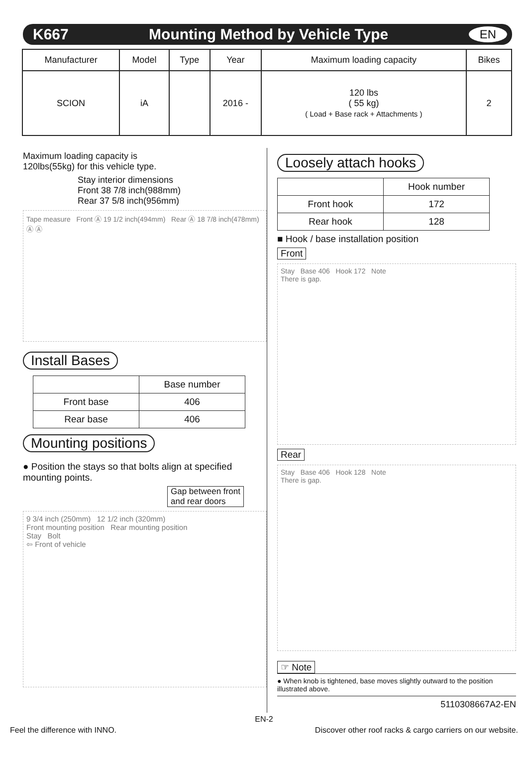K667 Mounting Method by Vehicle Type EN
| Manufacturer | Model | Type | Year | Maximum loading capacity | Bikes |
| --- | --- | --- | --- | --- | --- |
| SCION | iA | | 2016 - | 120 lbs ( 55 kg) ( Load + Base rack + Attachments ) | 2 |
Maximum loading capacity is
120lbs(55kg) for this vehicle type.
Stay interior dimensions
Front 38 7/8 inch(988mm)
Rear 37 5/8 inch(956mm)
Tape measure Front Ⓐ 19 1/2 inch(494mm) Rear Ⓐ 18 7/8 inch(478mm) Ⓐ Ⓐ
Install Bases
| | Base number |
| Front base | 406 |
| Rear base | 406 |
Mounting positions
● Position the stays so that bolts align at specified mounting points.
Gap between front
and rear doors
9 3/4 inch (250mm) 12 1/2 inch (320mm)
Front mounting position Rear mounting position
Stay Bolt
⇦ Front of vehicle
Loosely attach hooks
| | Hook number |
| Front hook | 172 |
| Rear hook | 128 |
■ Hook / base installation position
Front
Stay Base 406 Hook 172 Note
There is gap.
Rear
Stay Base 406 Hook 128 Note
There is gap.
☞ Note
● When knob is tightened, base moves slightly outward to the position illustrated above.
5110308667A2-EN
EN-2
Feel the difference with INNO. Discover other roof racks & cargo carriers on our website.